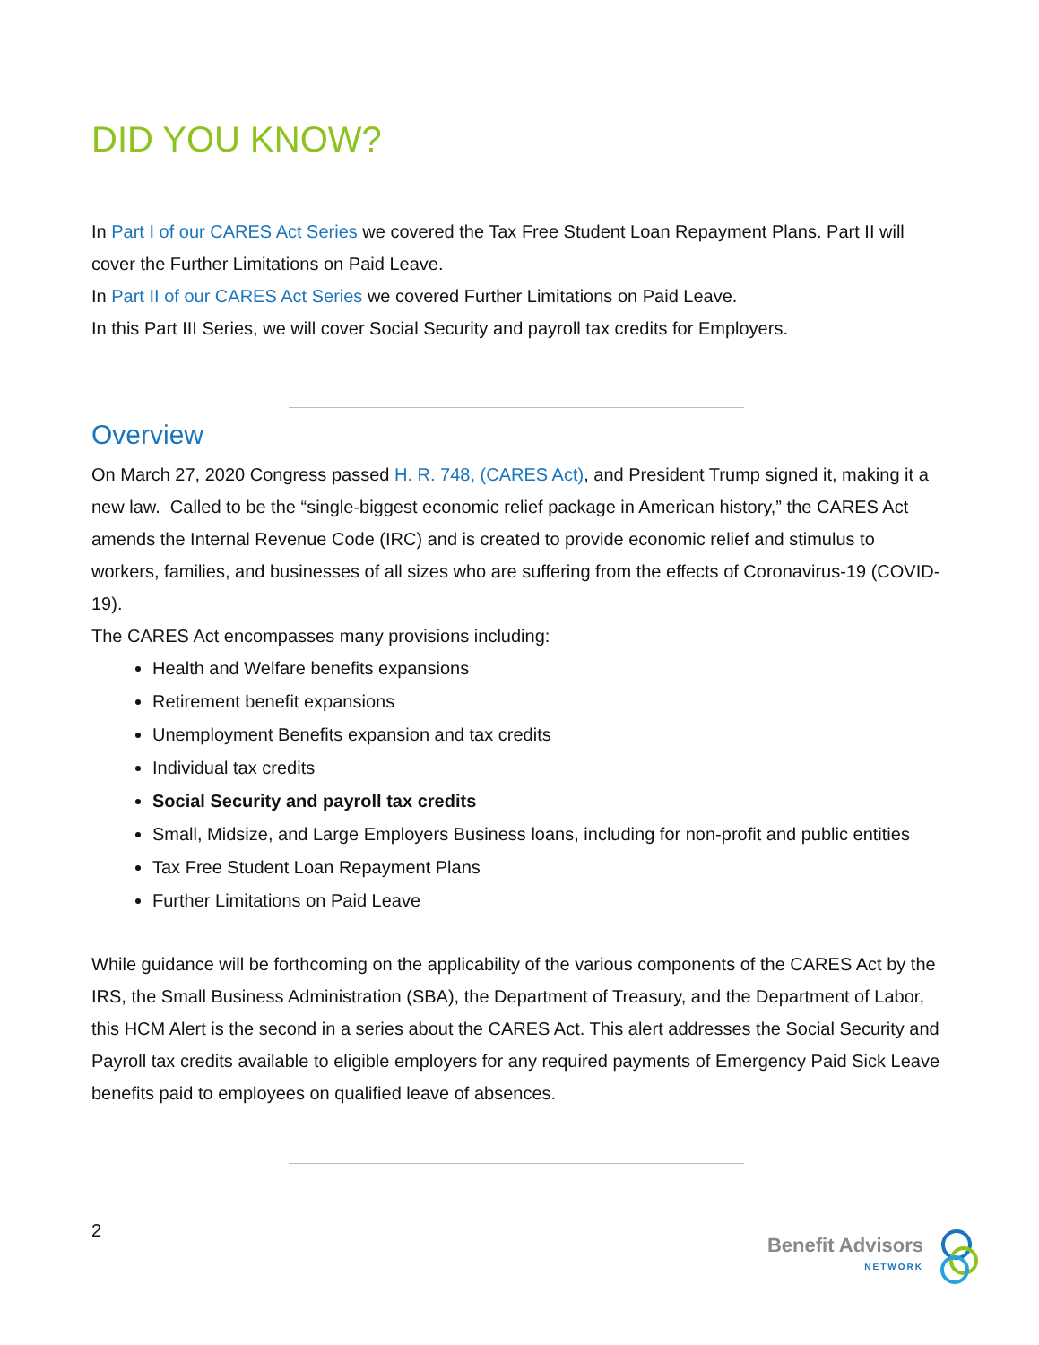DID YOU KNOW?
In Part I of our CARES Act Series we covered the Tax Free Student Loan Repayment Plans. Part II will cover the Further Limitations on Paid Leave.
In Part II of our CARES Act Series we covered Further Limitations on Paid Leave.
In this Part III Series, we will cover Social Security and payroll tax credits for Employers.
Overview
On March 27, 2020 Congress passed H. R. 748, (CARES Act), and President Trump signed it, making it a new law. Called to be the “single-biggest economic relief package in American history,” the CARES Act amends the Internal Revenue Code (IRC) and is created to provide economic relief and stimulus to workers, families, and businesses of all sizes who are suffering from the effects of Coronavirus-19 (COVID-19).
The CARES Act encompasses many provisions including:
Health and Welfare benefits expansions
Retirement benefit expansions
Unemployment Benefits expansion and tax credits
Individual tax credits
Social Security and payroll tax credits
Small, Midsize, and Large Employers Business loans, including for non-profit and public entities
Tax Free Student Loan Repayment Plans
Further Limitations on Paid Leave
While guidance will be forthcoming on the applicability of the various components of the CARES Act by the IRS, the Small Business Administration (SBA), the Department of Treasury, and the Department of Labor, this HCM Alert is the second in a series about the CARES Act. This alert addresses the Social Security and Payroll tax credits available to eligible employers for any required payments of Emergency Paid Sick Leave benefits paid to employees on qualified leave of absences.
2
Benefit Advisors
NETWORK